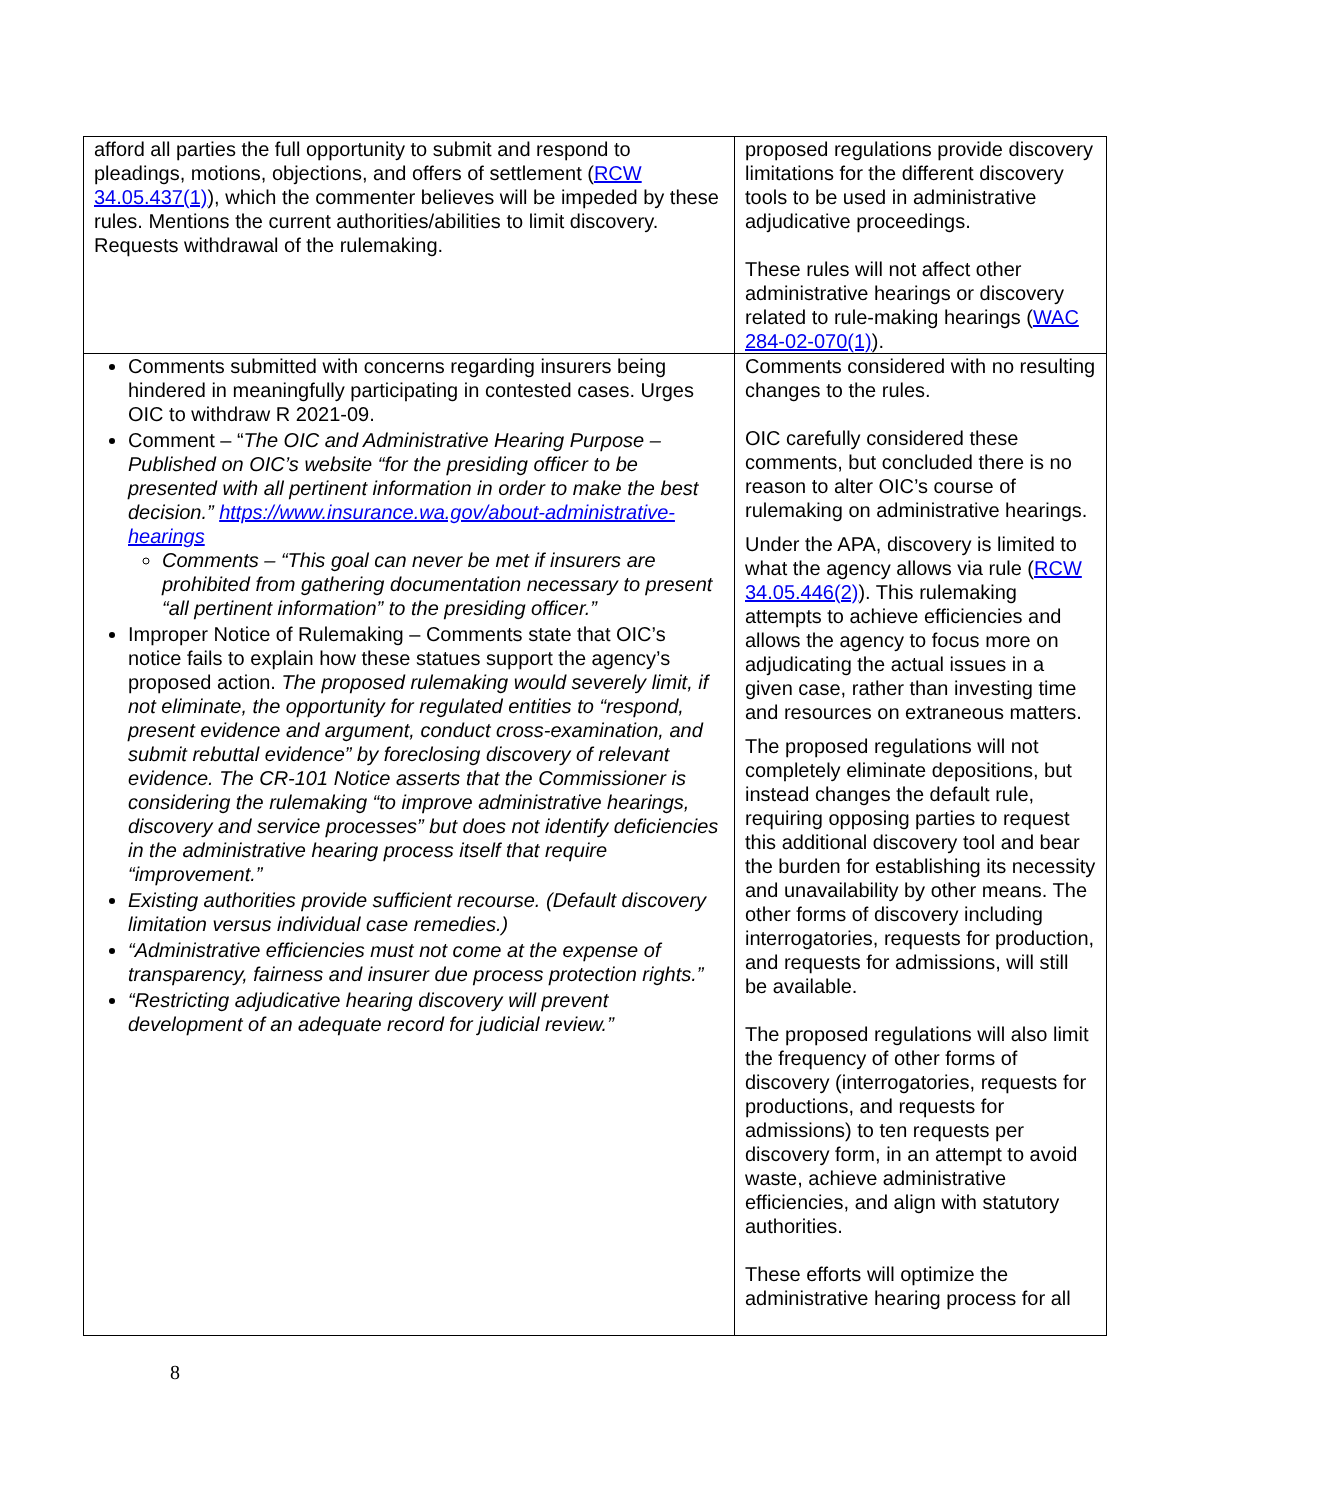| afford all parties the full opportunity to submit and respond to pleadings, motions, objections, and offers of settlement ( RCW 34.05.437(1) ), which the commenter believes will be impeded by these rules. Mentions the current authorities/abilities to limit discovery. Requests withdrawal of the rulemaking. | proposed regulations provide discovery limitations for the different discovery tools to be used in administrative adjudicative proceedings. These rules will not affect other administrative hearings or discovery related to rule-making hearings ( WAC 284-02-070(1) ). |
| Comments submitted with concerns regarding insurers being hindered in meaningfully participating in contested cases. Urges OIC to withdraw R 2021-09. Comment – “ The OIC and Administrative Hearing Purpose – Published on OIC’s website “for the presiding officer to be presented with all pertinent information in order to make the best decision.” https://www.insurance.wa.gov/about-administrative-hearings Comments – “This goal can never be met if insurers are prohibited from gathering documentation necessary to present “all pertinent information” to the presiding officer.” Improper Notice of Rulemaking – Comments state that OIC’s notice fails to explain how these statues support the agency’s proposed action. The proposed rulemaking would severely limit, if not eliminate, the opportunity for regulated entities to “respond, present evidence and argument, conduct cross-examination, and submit rebuttal evidence” by foreclosing discovery of relevant evidence. The CR-101 Notice asserts that the Commissioner is considering the rulemaking “to improve administrative hearings, discovery and service processes” but does not identify deficiencies in the administrative hearing process itself that require “improvement.” Existing authorities provide sufficient recourse. (Default discovery limitation versus individual case remedies.) “Administrative efficiencies must not come at the expense of transparency, fairness and insurer due process protection rights.” “Restricting adjudicative hearing discovery will prevent development of an adequate record for judicial review.” | Comments considered with no resulting changes to the rules. OIC carefully considered these comments, but concluded there is no reason to alter OIC’s course of rulemaking on administrative hearings. Under the APA, discovery is limited to what the agency allows via rule ( RCW 34.05.446(2) ). This rulemaking attempts to achieve efficiencies and allows the agency to focus more on adjudicating the actual issues in a given case, rather than investing time and resources on extraneous matters. The proposed regulations will not completely eliminate depositions, but instead changes the default rule, requiring opposing parties to request this additional discovery tool and bear the burden for establishing its necessity and unavailability by other means. The other forms of discovery including interrogatories, requests for production, and requests for admissions, will still be available. The proposed regulations will also limit the frequency of other forms of discovery (interrogatories, requests for productions, and requests for admissions) to ten requests per discovery form, in an attempt to avoid waste, achieve administrative efficiencies, and align with statutory authorities. These efforts will optimize the administrative hearing process for all |
8